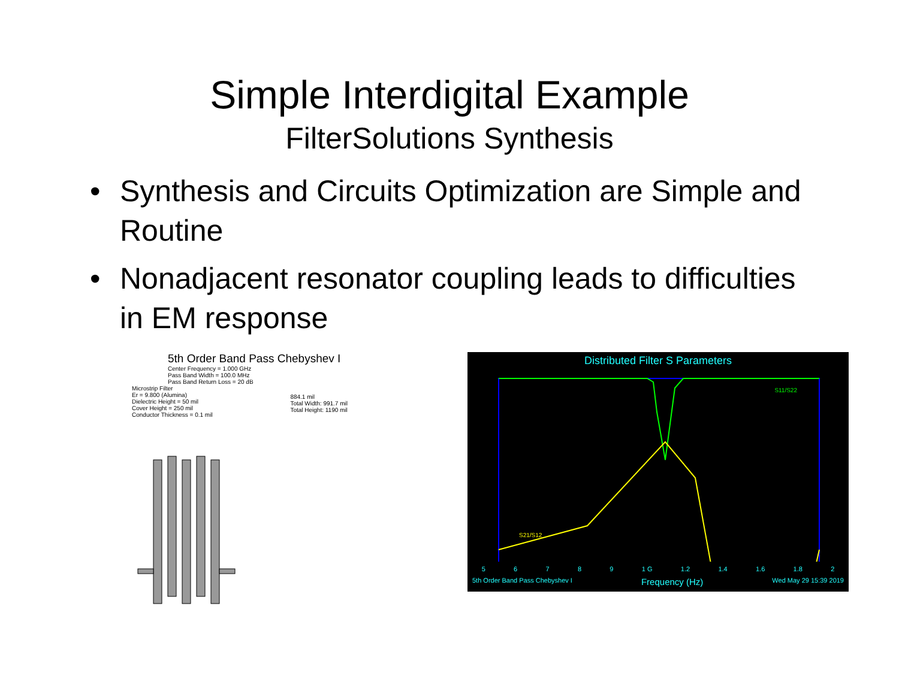Simple Interdigital Example
FilterSolutions Synthesis
• Synthesis and Circuits Optimization are Simple and Routine
• Nonadjacent resonator coupling leads to difficulties in EM response
5th Order Band Pass Chebyshev I
Center Frequency = 1.000 GHz
Pass Band Width = 100.0 MHz
Pass Band Return Loss = 20 dB
Microstrip Filter
Er = 9.800 (Alumina)
Dielectric Height = 50 mil
Cover Height = 250 mil
Conductor Thickness = 0.1 mil
884.1 mil
Total Width: 991.7 mil
Total Height: 1190 mil
Distributed Filter S Parameters
S21/S12
S11/S22
5 6 7 8 9 1 G 1.2 1.4 1.6 1.8 2
5th Order Band Pass Chebyshev I Frequency (Hz) Wed May 29 15:39 2019